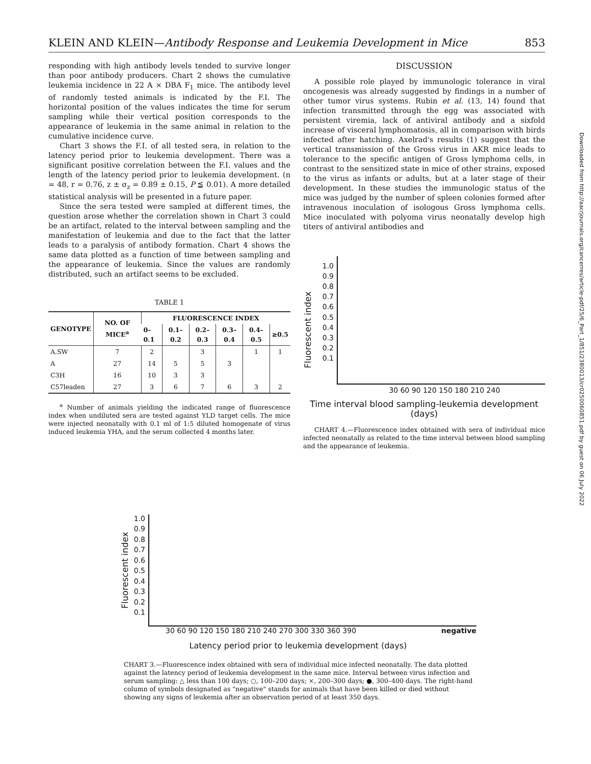KLEIN AND KLEIN—Antibody Response and Leukemia Development in Mice 853
responding with high antibody levels tended to survive longer than poor antibody producers. Chart 2 shows the cumulative leukemia incidence in 22 A × DBA F<sub>1</sub> mice. The antibody level of randomly tested animals is indicated by the F.I. The horizontal position of the values indicates the time for serum sampling while their vertical position corresponds to the appearance of leukemia in the same animal in relation to the cumulative incidence curve.
Chart 3 shows the F.I. of all tested sera, in relation to the latency period prior to leukemia development. There was a significant positive correlation between the F.I. values and the length of the latency period prior to leukemia development. (n = 48, r = 0.76, z ± σ<sub>z</sub> = 0.89 ± 0.15, P ≦ 0.01). A more detailed statistical analysis will be presented in a future paper.
Since the sera tested were sampled at different times, the question arose whether the correlation shown in Chart 3 could be an artifact, related to the interval between sampling and the manifestation of leukemia and due to the fact that the latter leads to a paralysis of antibody formation. Chart 4 shows the same data plotted as a function of time between sampling and the appearance of leukemia. Since the values are randomly distributed, such an artifact seems to be excluded.
TABLE 1
| GENOTYPE | NO. OF MICE<sup>a</sup> | FLUORESCENCE INDEX | | | | | |
| --- | --- | --- | --- | --- | --- | --- | --- |
| | | 0–0.1 | 0.1–0.2 | 0.2–0.3 | 0.3–0.4 | 0.4–0.5 | ≥0.5 |
| A.SW | 7 | 2 | | 3 | | 1 | 1 |
| A | 27 | 14 | 5 | 5 | 3 | | |
| C3H | 16 | 10 | 3 | 3 | | | |
| C57leaden | 27 | 3 | 6 | 7 | 6 | 3 | 2 |
<sup>a</sup> Number of animals yielding the indicated range of fluorescence index when undiluted sera are tested against YLD target cells. The mice were injected neonatally with 0.1 ml of 1:5 diluted homogenate of virus induced leukemia YHA, and the serum collected 4 months later.
DISCUSSION
A possible role played by immunologic tolerance in viral oncogenesis was already suggested by findings in a number of other tumor virus systems. Rubin et al. (13, 14) found that infection transmitted through the egg was associated with persistent viremia, lack of antiviral antibody and a sixfold increase of visceral lymphomatosis, all in comparison with birds infected after hatching. Axelrad's results (1) suggest that the vertical transmission of the Gross virus in AKR mice leads to tolerance to the specific antigen of Gross lymphoma cells, in contrast to the sensitized state in mice of other strains, exposed to the virus as infants or adults, but at a later stage of their development. In these studies the immunologic status of the mice was judged by the number of spleen colonies formed after intravenous inoculation of isologous Gross lymphoma cells. Mice inoculated with polyoma virus neonatally develop high titers of antiviral antibodies and
Fluorescent index
1.0
0.9
0.8
0.7
0.6
0.5
0.4
0.3
0.2
0.1
30 60 90 120 150 180 210 240
Time interval blood sampling-leukemia development (days)
CHART 4.—Fluorescence index obtained with sera of individual mice infected neonatally as related to the time interval between blood sampling and the appearance of leukemia.
Fluorescent index
1.0
0.9
0.8
0.7
0.6
0.5
0.4
0.3
0.2
0.1
30 60 90 120 150 180 210 240 270 300 330 360 390 negative
Latency period prior to leukemia development (days)
CHART 3.—Fluorescence index obtained with sera of individual mice infected neonatally. The data plotted against the latency period of leukemia development in the same mice. Interval between virus infection and serum sampling: △ less than 100 days; ○, 100–200 days; ×, 200–300 days; ●, 300–400 days. The right-hand column of symbols designated as "negative" stands for animals that have been killed or died without showing any signs of leukemia after an observation period of at least 350 days.
Downloaded from http://aacrjournals.org/cancerres/article-pdf/25/6_Part_1/851/2380013/cr0250060851.pdf by guest on 06 July 2022